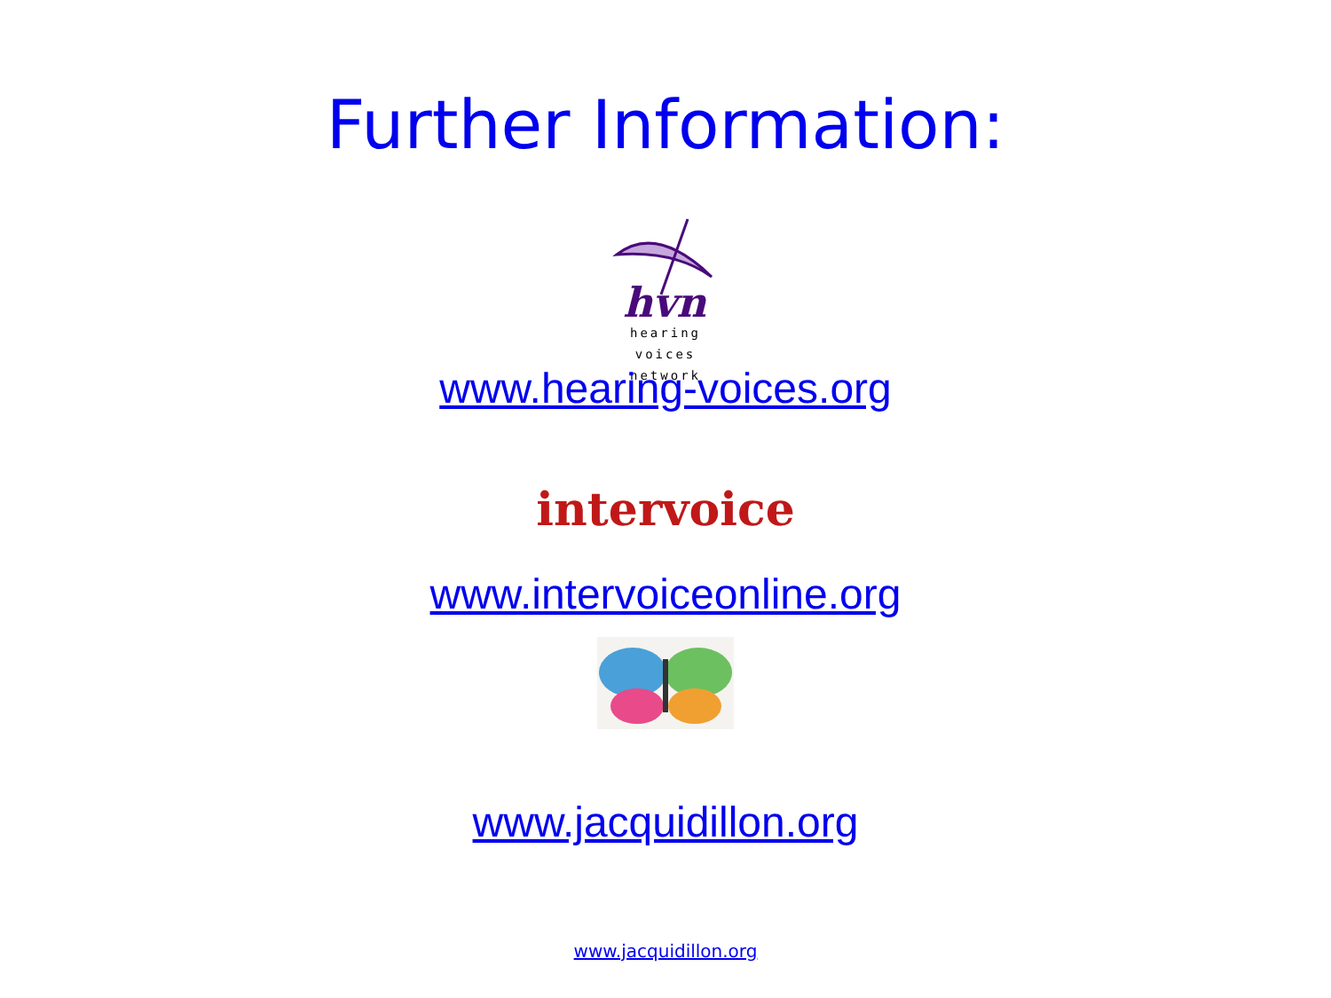Further Information:
hvn
hearing
voices
network
www.hearing-voices.org
intervoice
www.intervoiceonline.org
www.jacquidillon.org
www.jacquidillon.org